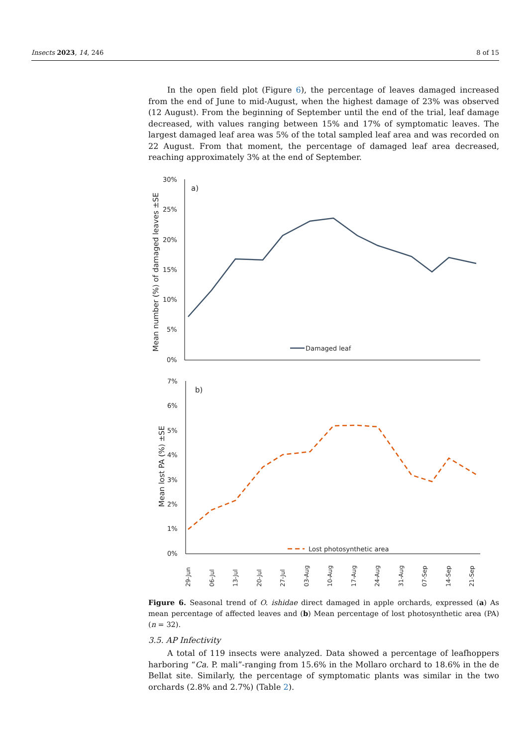Insects 2023, 14, 246 8 of 15
In the open field plot (Figure 6), the percentage of leaves damaged increased from the end of June to mid-August, when the highest damage of 23% was observed (12 August). From the beginning of September until the end of the trial, leaf damage decreased, with values ranging between 15% and 17% of symptomatic leaves. The largest damaged leaf area was 5% of the total sampled leaf area and was recorded on 22 August. From that moment, the percentage of damaged leaf area decreased, reaching approximately 3% at the end of September.
30%
25%
20%
15%
10%
5%
0%
a)
Mean number (%) of damaged leaves ±SE
Damaged leaf
7%
6%
5%
4%
3%
2%
1%
0%
b)
Mean lost PA (%) ±SE
Lost photosynthetic area
29-Jun
06-Jul
13-Jul
20-Jul
27-Jul
03-Aug
10-Aug
17-Aug
24-Aug
31-Aug
07-Sep
14-Sep
21-Sep
Figure 6. Seasonal trend of O. ishidae direct damaged in apple orchards, expressed (a) As mean percentage of affected leaves and (b) Mean percentage of lost photosynthetic area (PA) (n = 32).
3.5. AP Infectivity
A total of 119 insects were analyzed. Data showed a percentage of leafhoppers harboring “Ca. P. mali”-ranging from 15.6% in the Mollaro orchard to 18.6% in the de Bellat site. Similarly, the percentage of symptomatic plants was similar in the two orchards (2.8% and 2.7%) (Table 2).